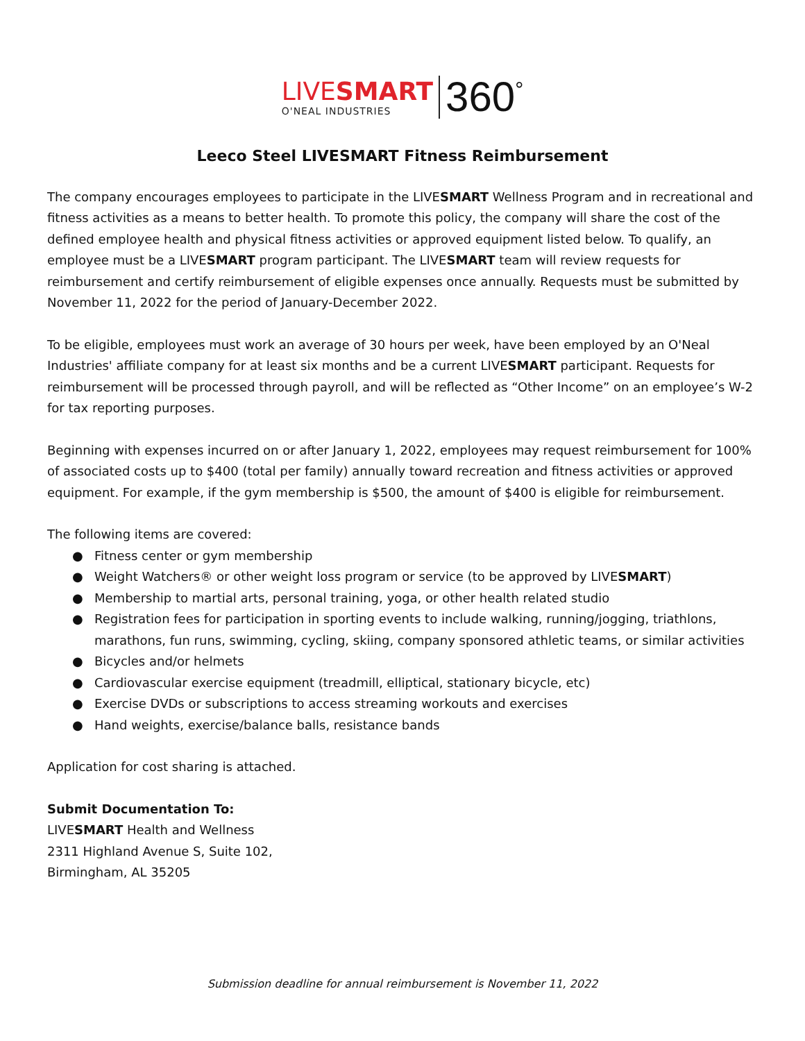LIVESMART
O'NEAL INDUSTRIES
360<sup>°</sup>
Leeco Steel LIVESMART Fitness Reimbursement
The company encourages employees to participate in the LIVESMART Wellness Program and in recreational and fitness activities as a means to better health. To promote this policy, the company will share the cost of the defined employee health and physical fitness activities or approved equipment listed below. To qualify, an employee must be a LIVESMART program participant. The LIVESMART team will review requests for reimbursement and certify reimbursement of eligible expenses once annually. Requests must be submitted by November 11, 2022 for the period of January-December 2022.
To be eligible, employees must work an average of 30 hours per week, have been employed by an O'Neal Industries' affiliate company for at least six months and be a current LIVESMART participant. Requests for reimbursement will be processed through payroll, and will be reflected as “Other Income” on an employee’s W-2 for tax reporting purposes.
Beginning with expenses incurred on or after January 1, 2022, employees may request reimbursement for 100% of associated costs up to $400 (total per family) annually toward recreation and fitness activities or approved equipment. For example, if the gym membership is $500, the amount of $400 is eligible for reimbursement.
The following items are covered:
● Fitness center or gym membership
● Weight Watchers® or other weight loss program or service (to be approved by LIVESMART)
● Membership to martial arts, personal training, yoga, or other health related studio
● Registration fees for participation in sporting events to include walking, running/jogging, triathlons, marathons, fun runs, swimming, cycling, skiing, company sponsored athletic teams, or similar activities
● Bicycles and/or helmets
● Cardiovascular exercise equipment (treadmill, elliptical, stationary bicycle, etc)
● Exercise DVDs or subscriptions to access streaming workouts and exercises
● Hand weights, exercise/balance balls, resistance bands
Application for cost sharing is attached.
Submit Documentation To:
LIVESMART Health and Wellness
2311 Highland Avenue S, Suite 102,
Birmingham, AL 35205
Submission deadline for annual reimbursement is November 11, 2022